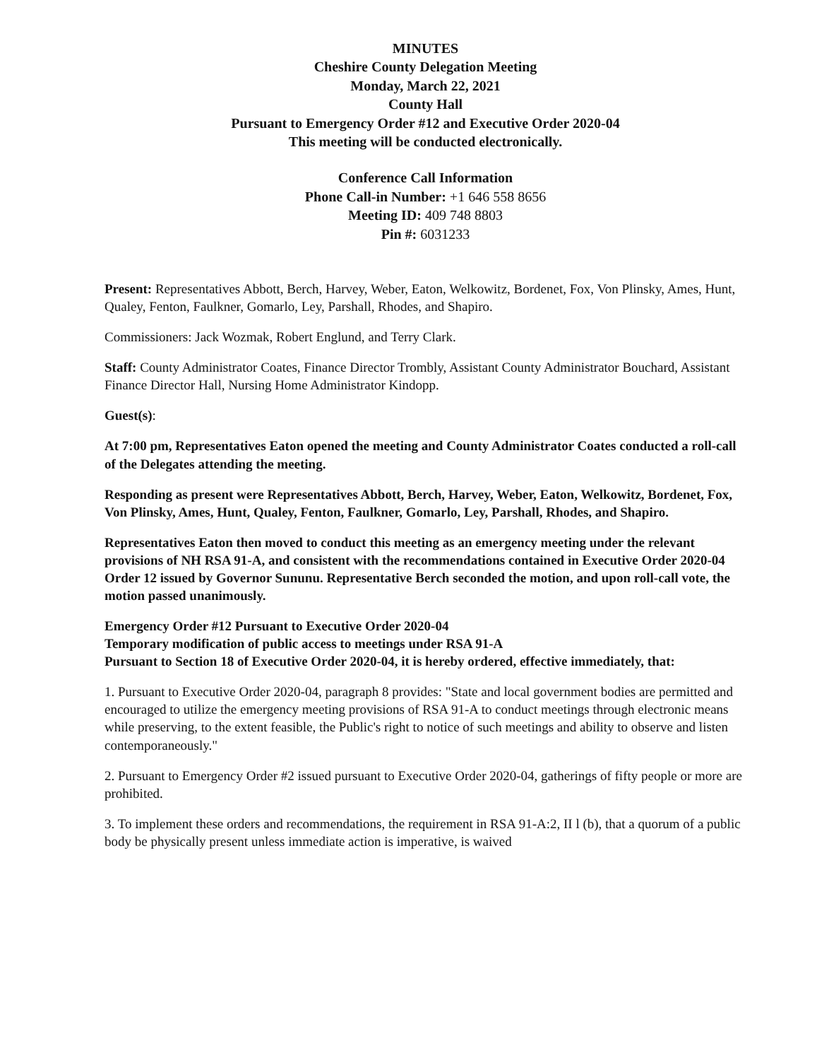MINUTES
Cheshire County Delegation Meeting
Monday, March 22, 2021
County Hall
Pursuant to Emergency Order #12 and Executive Order 2020-04
This meeting will be conducted electronically.
Conference Call Information
Phone Call-in Number: +1 646 558 8656
Meeting ID: 409 748 8803
Pin #: 6031233
Present: Representatives Abbott, Berch, Harvey, Weber, Eaton, Welkowitz, Bordenet, Fox, Von Plinsky, Ames, Hunt, Qualey, Fenton, Faulkner, Gomarlo, Ley, Parshall, Rhodes, and Shapiro.
Commissioners: Jack Wozmak, Robert Englund, and Terry Clark.
Staff: County Administrator Coates, Finance Director Trombly, Assistant County Administrator Bouchard, Assistant Finance Director Hall, Nursing Home Administrator Kindopp.
Guest(s):
At 7:00 pm, Representatives Eaton opened the meeting and County Administrator Coates conducted a roll-call of the Delegates attending the meeting.
Responding as present were Representatives Abbott, Berch, Harvey, Weber, Eaton, Welkowitz, Bordenet, Fox, Von Plinsky, Ames, Hunt, Qualey, Fenton, Faulkner, Gomarlo, Ley, Parshall, Rhodes, and Shapiro.
Representatives Eaton then moved to conduct this meeting as an emergency meeting under the relevant provisions of NH RSA 91-A, and consistent with the recommendations contained in Executive Order 2020-04 Order 12 issued by Governor Sununu. Representative Berch seconded the motion, and upon roll-call vote, the motion passed unanimously.
Emergency Order #12 Pursuant to Executive Order 2020-04
Temporary modification of public access to meetings under RSA 91-A
Pursuant to Section 18 of Executive Order 2020-04, it is hereby ordered, effective immediately, that:
1. Pursuant to Executive Order 2020-04, paragraph 8 provides: "State and local government bodies are permitted and encouraged to utilize the emergency meeting provisions of RSA 91-A to conduct meetings through electronic means while preserving, to the extent feasible, the Public's right to notice of such meetings and ability to observe and listen contemporaneously."
2. Pursuant to Emergency Order #2 issued pursuant to Executive Order 2020-04, gatherings of fifty people or more are prohibited.
3. To implement these orders and recommendations, the requirement in RSA 91-A:2, II l (b), that a quorum of a public body be physically present unless immediate action is imperative, is waived